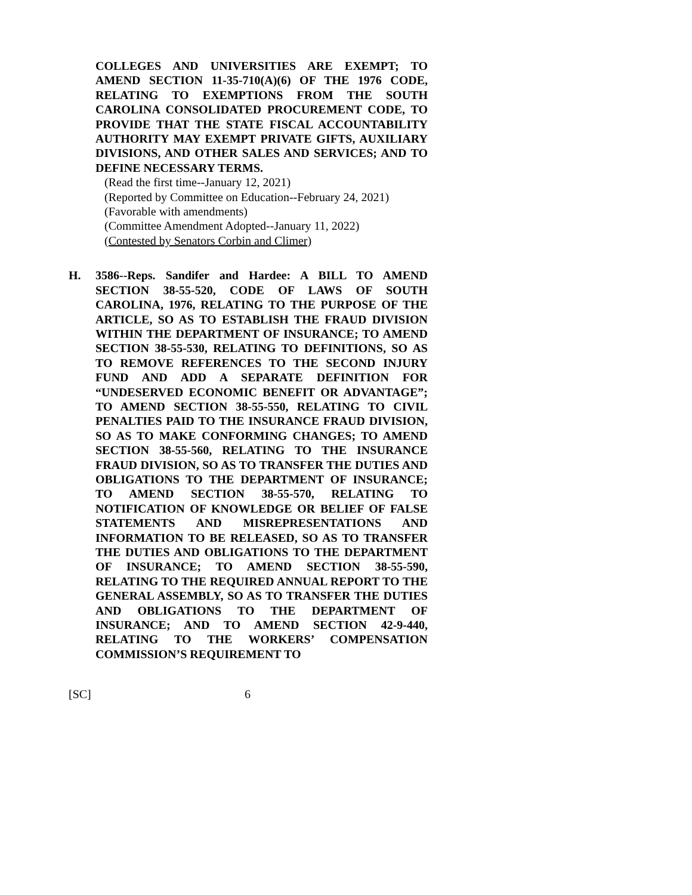COLLEGES AND UNIVERSITIES ARE EXEMPT; TO AMEND SECTION 11-35-710(A)(6) OF THE 1976 CODE, RELATING TO EXEMPTIONS FROM THE SOUTH CAROLINA CONSOLIDATED PROCUREMENT CODE, TO PROVIDE THAT THE STATE FISCAL ACCOUNTABILITY AUTHORITY MAY EXEMPT PRIVATE GIFTS, AUXILIARY DIVISIONS, AND OTHER SALES AND SERVICES; AND TO DEFINE NECESSARY TERMS.
(Read the first time--January 12, 2021)
(Reported by Committee on Education--February 24, 2021)
(Favorable with amendments)
(Committee Amendment Adopted--January 11, 2022)
(Contested by Senators Corbin and Climer)
H. 3586--Reps. Sandifer and Hardee: A BILL TO AMEND SECTION 38-55-520, CODE OF LAWS OF SOUTH CAROLINA, 1976, RELATING TO THE PURPOSE OF THE ARTICLE, SO AS TO ESTABLISH THE FRAUD DIVISION WITHIN THE DEPARTMENT OF INSURANCE; TO AMEND SECTION 38-55-530, RELATING TO DEFINITIONS, SO AS TO REMOVE REFERENCES TO THE SECOND INJURY FUND AND ADD A SEPARATE DEFINITION FOR “UNDESERVED ECONOMIC BENEFIT OR ADVANTAGE”; TO AMEND SECTION 38-55-550, RELATING TO CIVIL PENALTIES PAID TO THE INSURANCE FRAUD DIVISION, SO AS TO MAKE CONFORMING CHANGES; TO AMEND SECTION 38-55-560, RELATING TO THE INSURANCE FRAUD DIVISION, SO AS TO TRANSFER THE DUTIES AND OBLIGATIONS TO THE DEPARTMENT OF INSURANCE; TO AMEND SECTION 38-55-570, RELATING TO NOTIFICATION OF KNOWLEDGE OR BELIEF OF FALSE STATEMENTS AND MISREPRESENTATIONS AND INFORMATION TO BE RELEASED, SO AS TO TRANSFER THE DUTIES AND OBLIGATIONS TO THE DEPARTMENT OF INSURANCE; TO AMEND SECTION 38-55-590, RELATING TO THE REQUIRED ANNUAL REPORT TO THE GENERAL ASSEMBLY, SO AS TO TRANSFER THE DUTIES AND OBLIGATIONS TO THE DEPARTMENT OF INSURANCE; AND TO AMEND SECTION 42-9-440, RELATING TO THE WORKERS’ COMPENSATION COMMISSION’S REQUIREMENT TO
[SC] 6